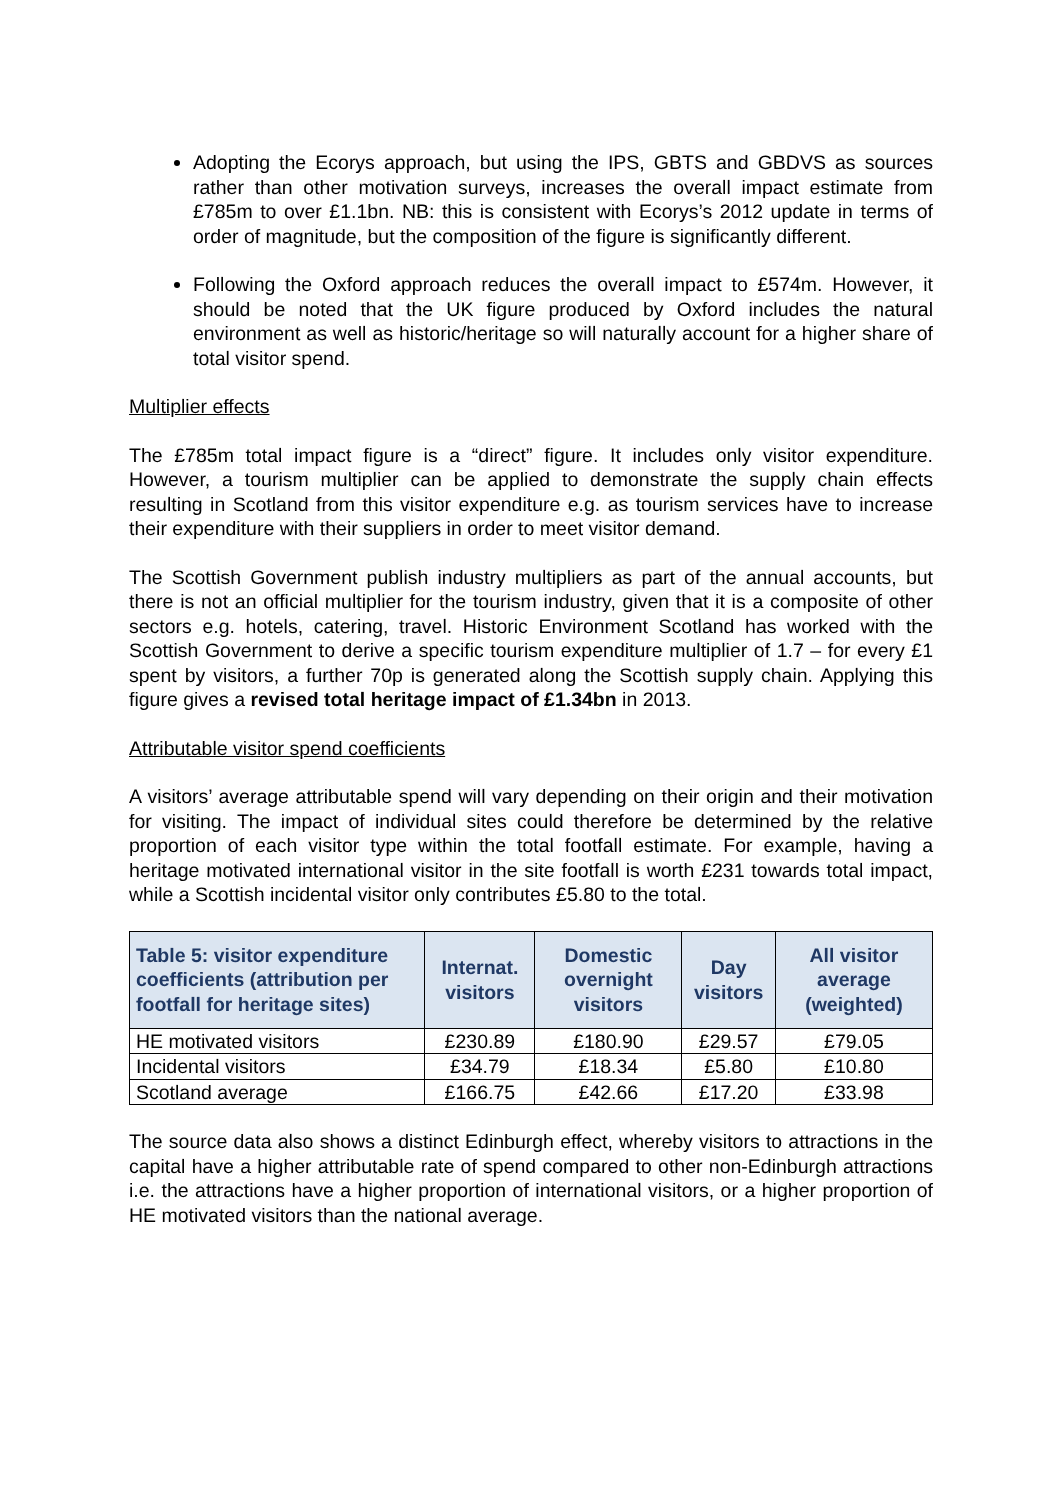Adopting the Ecorys approach, but using the IPS, GBTS and GBDVS as sources rather than other motivation surveys, increases the overall impact estimate from £785m to over £1.1bn. NB: this is consistent with Ecorys’s 2012 update in terms of order of magnitude, but the composition of the figure is significantly different.
Following the Oxford approach reduces the overall impact to £574m. However, it should be noted that the UK figure produced by Oxford includes the natural environment as well as historic/heritage so will naturally account for a higher share of total visitor spend.
Multiplier effects
The £785m total impact figure is a “direct” figure. It includes only visitor expenditure. However, a tourism multiplier can be applied to demonstrate the supply chain effects resulting in Scotland from this visitor expenditure e.g. as tourism services have to increase their expenditure with their suppliers in order to meet visitor demand.
The Scottish Government publish industry multipliers as part of the annual accounts, but there is not an official multiplier for the tourism industry, given that it is a composite of other sectors e.g. hotels, catering, travel. Historic Environment Scotland has worked with the Scottish Government to derive a specific tourism expenditure multiplier of 1.7 – for every £1 spent by visitors, a further 70p is generated along the Scottish supply chain. Applying this figure gives a revised total heritage impact of £1.34bn in 2013.
Attributable visitor spend coefficients
A visitors’ average attributable spend will vary depending on their origin and their motivation for visiting. The impact of individual sites could therefore be determined by the relative proportion of each visitor type within the total footfall estimate. For example, having a heritage motivated international visitor in the site footfall is worth £231 towards total impact, while a Scottish incidental visitor only contributes £5.80 to the total.
| Table 5: visitor expenditure coefficients (attribution per footfall for heritage sites) | Internat. visitors | Domestic overnight visitors | Day visitors | All visitor average (weighted) |
| --- | --- | --- | --- | --- |
| HE motivated visitors | £230.89 | £180.90 | £29.57 | £79.05 |
| Incidental visitors | £34.79 | £18.34 | £5.80 | £10.80 |
| Scotland average | £166.75 | £42.66 | £17.20 | £33.98 |
The source data also shows a distinct Edinburgh effect, whereby visitors to attractions in the capital have a higher attributable rate of spend compared to other non-Edinburgh attractions i.e. the attractions have a higher proportion of international visitors, or a higher proportion of HE motivated visitors than the national average.